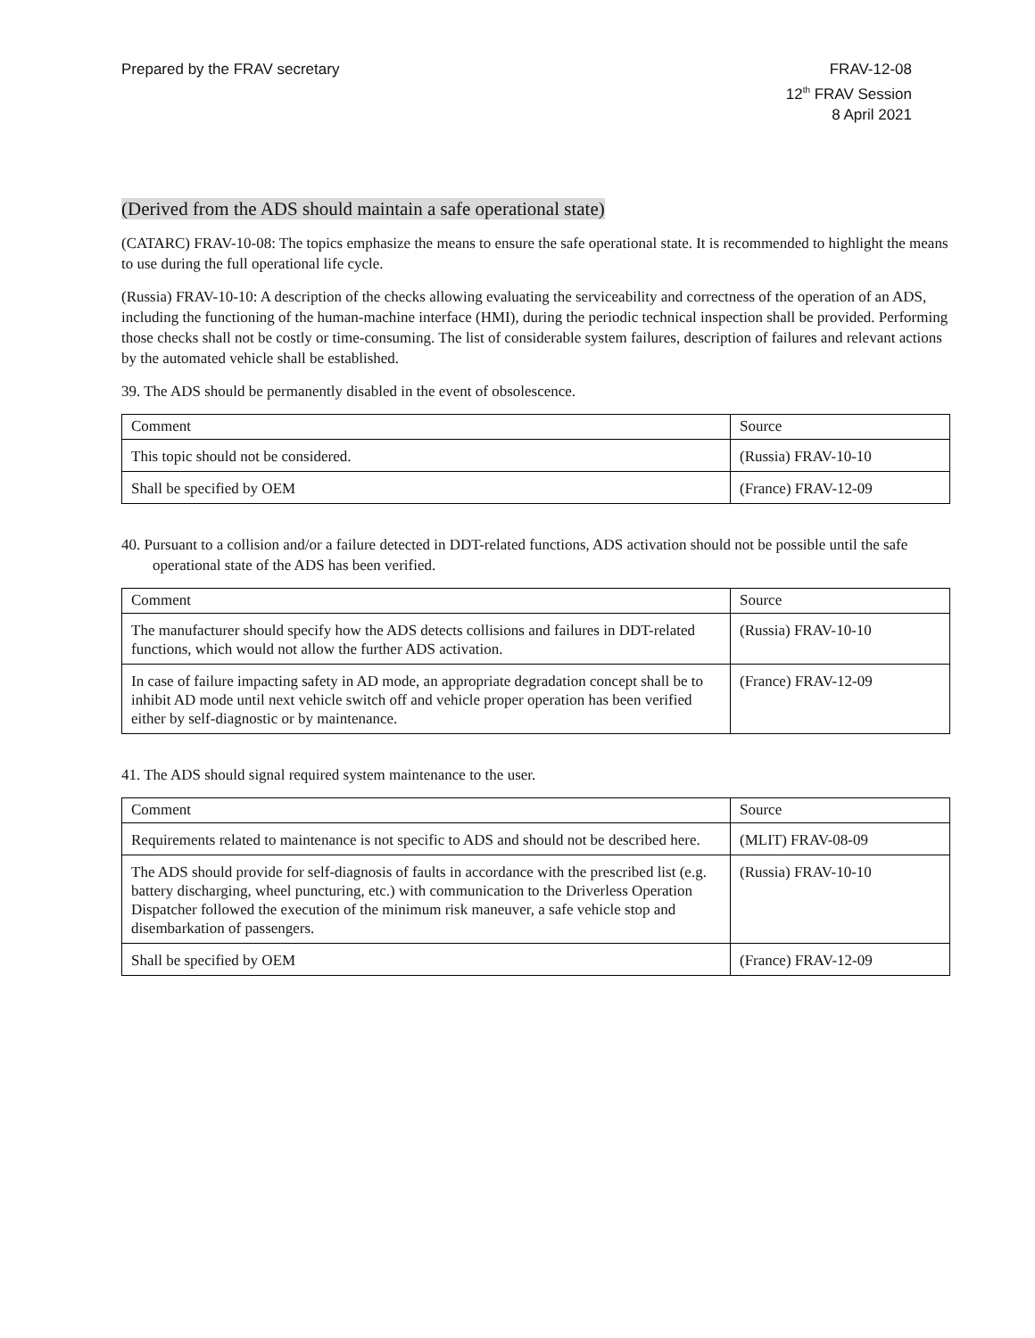Prepared by the FRAV secretary FRAV-12-08
12<sup>th</sup> FRAV Session
8 April 2021
(Derived from the ADS should maintain a safe operational state)
(CATARC) FRAV-10-08: The topics emphasize the means to ensure the safe operational state. It is recommended to highlight the means to use during the full operational life cycle.
(Russia) FRAV-10-10: A description of the checks allowing evaluating the serviceability and correctness of the operation of an ADS, including the functioning of the human-machine interface (HMI), during the periodic technical inspection shall be provided. Performing those checks shall not be costly or time-consuming. The list of considerable system failures, description of failures and relevant actions by the automated vehicle shall be established.
39. The ADS should be permanently disabled in the event of obsolescence.
| Comment | Source |
| --- | --- |
| This topic should not be considered. | (Russia) FRAV-10-10 |
| Shall be specified by OEM | (France) FRAV-12-09 |
40. Pursuant to a collision and/or a failure detected in DDT-related functions, ADS activation should not be possible until the safe operational state of the ADS has been verified.
| Comment | Source |
| --- | --- |
| The manufacturer should specify how the ADS detects collisions and failures in DDT-related functions, which would not allow the further ADS activation. | (Russia) FRAV-10-10 |
| In case of failure impacting safety in AD mode, an appropriate degradation concept shall be to inhibit AD mode until next vehicle switch off and vehicle proper operation has been verified either by self-diagnostic or by maintenance. | (France) FRAV-12-09 |
41. The ADS should signal required system maintenance to the user.
| Comment | Source |
| --- | --- |
| Requirements related to maintenance is not specific to ADS and should not be described here. | (MLIT) FRAV-08-09 |
| The ADS should provide for self-diagnosis of faults in accordance with the prescribed list (e.g. battery discharging, wheel puncturing, etc.) with communication to the Driverless Operation Dispatcher followed the execution of the minimum risk maneuver, a safe vehicle stop and disembarkation of passengers. | (Russia) FRAV-10-10 |
| Shall be specified by OEM | (France) FRAV-12-09 |